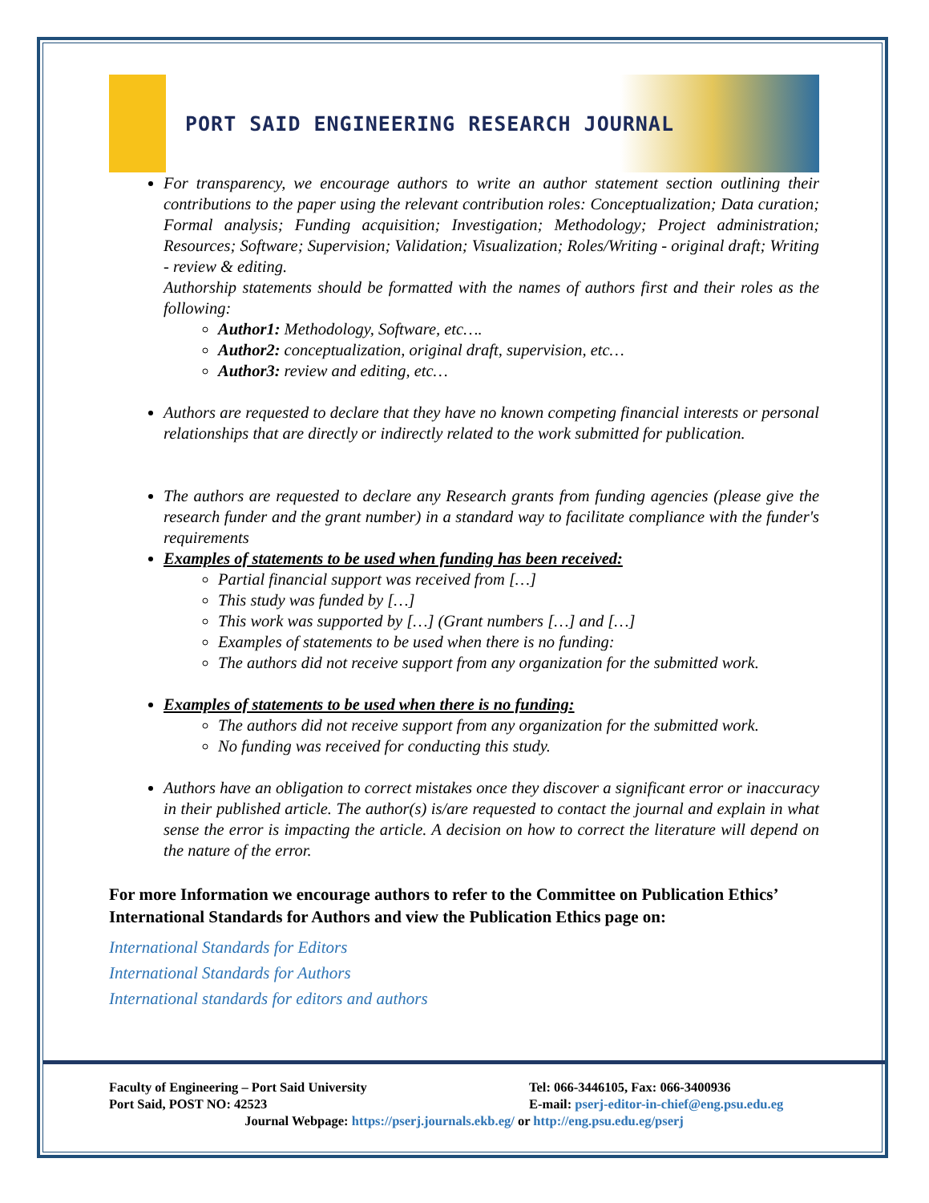PORT SAID ENGINEERING RESEARCH JOURNAL
For transparency, we encourage authors to write an author statement section outlining their contributions to the paper using the relevant contribution roles: Conceptualization; Data curation; Formal analysis; Funding acquisition; Investigation; Methodology; Project administration; Resources; Software; Supervision; Validation; Visualization; Roles/Writing - original draft; Writing - review & editing.
Authorship statements should be formatted with the names of authors first and their roles as the following:
Author1: Methodology, Software, etc….
Author2: conceptualization, original draft, supervision, etc…
Author3: review and editing, etc…
Authors are requested to declare that they have no known competing financial interests or personal relationships that are directly or indirectly related to the work submitted for publication.
The authors are requested to declare any Research grants from funding agencies (please give the research funder and the grant number) in a standard way to facilitate compliance with the funder's requirements
Examples of statements to be used when funding has been received:
Partial financial support was received from […]
This study was funded by […]
This work was supported by […] (Grant numbers […] and […]
Examples of statements to be used when there is no funding:
The authors did not receive support from any organization for the submitted work.
Examples of statements to be used when there is no funding:
The authors did not receive support from any organization for the submitted work.
No funding was received for conducting this study.
Authors have an obligation to correct mistakes once they discover a significant error or inaccuracy in their published article. The author(s) is/are requested to contact the journal and explain in what sense the error is impacting the article. A decision on how to correct the literature will depend on the nature of the error.
For more Information we encourage authors to refer to the Committee on Publication Ethics’ International Standards for Authors and view the Publication Ethics page on:
International Standards for Editors
International Standards for Authors
International standards for editors and authors
Faculty of Engineering – Port Said University
Tel: 066-3446105, Fax: 066-3400936
Port Said, POST NO: 42523 E-mail: pserj-editor-in-chief@eng.psu.edu.eg
Journal Webpage: https://pserj.journals.ekb.eg/ or http://eng.psu.edu.eg/pserj